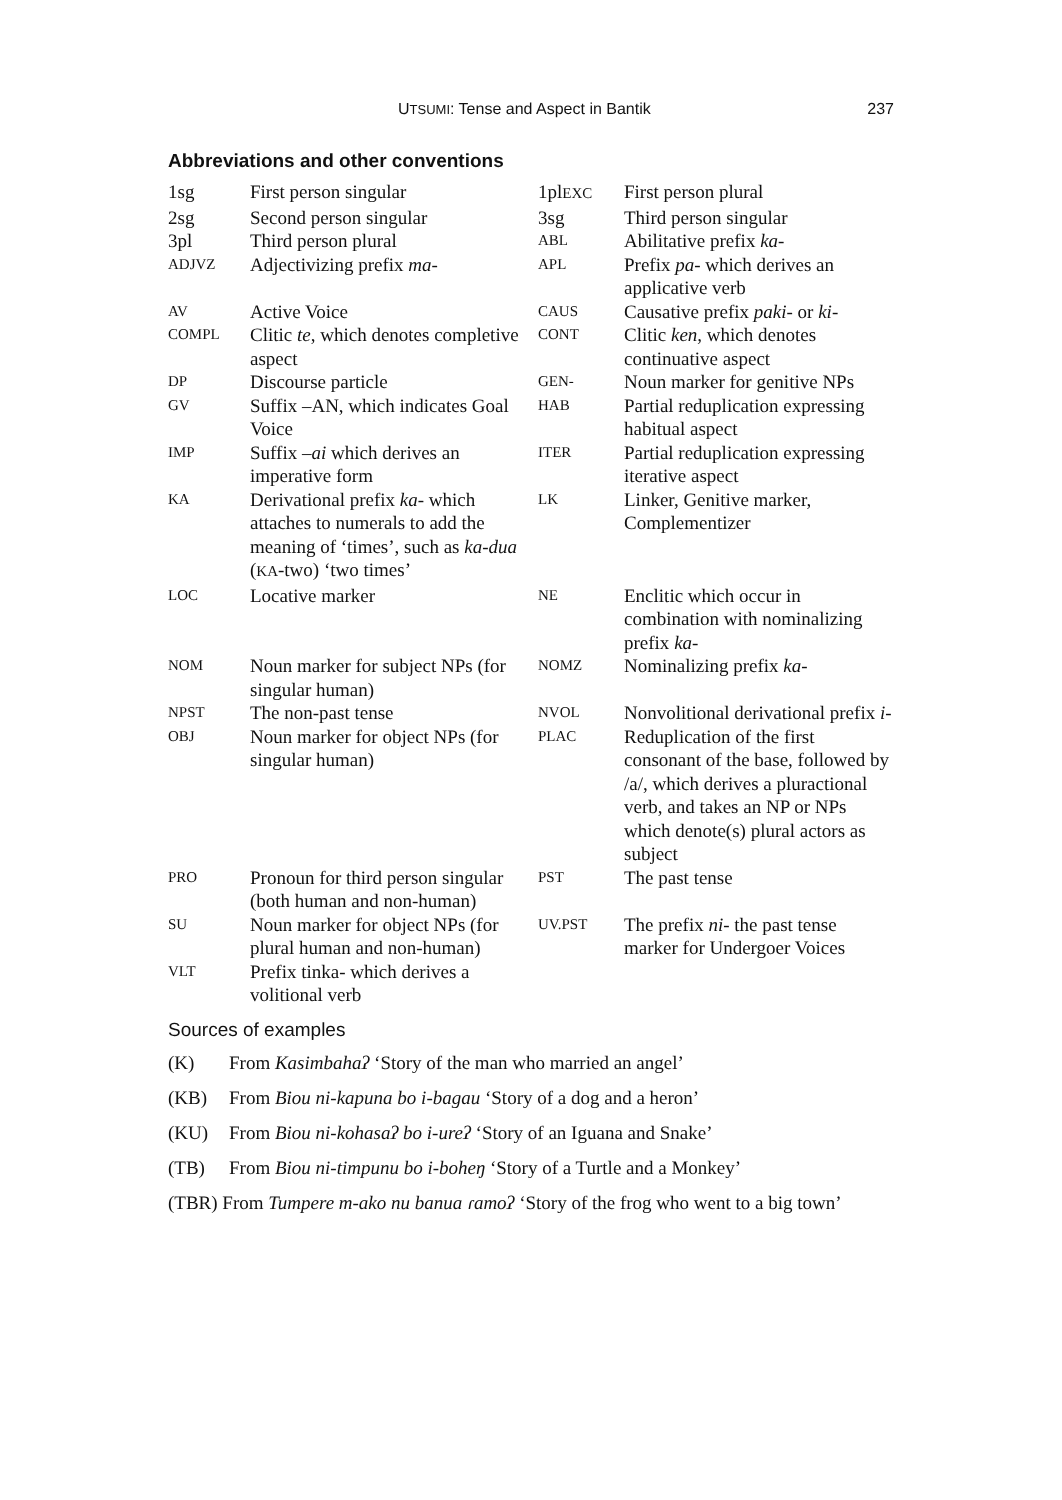UTSUMI: Tense and Aspect in Bantik 237
Abbreviations and other conventions
| 1sg | First person singular | 1pl EXC | First person plural |
| 2sg | Second person singular | 3sg | Third person singular |
| 3pl | Third person plural | ABL | Abilitative prefix ka- |
| ADJVZ | Adjectivizing prefix ma- | APL | Prefix pa- which derives an applicative verb |
| AV | Active Voice | CAUS | Causative prefix paki- or ki- |
| COMPL | Clitic te , which denotes completive aspect | CONT | Clitic ken, which denotes continuative aspect |
| DP | Discourse particle | GEN- | Noun marker for genitive NPs |
| GV | Suffix –AN, which indicates Goal Voice | HAB | Partial reduplication expressing habitual aspect |
| IMP | Suffix –ai which derives an imperative form | ITER | Partial reduplication expressing iterative aspect |
| KA | Derivational prefix ka- which attaches to numerals to add the meaning of ‘times’, such as ka-dua ( KA -two) ‘two times’ | LK | Linker, Genitive marker, Complementizer |
| LOC | Locative marker | NE | Enclitic which occur in combination with nominalizing prefix ka- |
| NOM | Noun marker for subject NPs (for singular human) | NOMZ | Nominalizing prefix ka- |
| NPST | The non-past tense | NVOL | Nonvolitional derivational prefix i- |
| OBJ | Noun marker for object NPs (for singular human) | PLAC | Reduplication of the first consonant of the base, followed by /a/, which derives a pluractional verb, and takes an NP or NPs which denote(s) plural actors as subject |
| PRO | Pronoun for third person singular (both human and non-human) | PST | The past tense |
| SU | Noun marker for object NPs (for plural human and non-human) | UV.PST | The prefix ni- the past tense marker for Undergoer Voices |
| VLT | Prefix tinka- which derives a volitional verb | | |
Sources of examples
(K) From Kasimbahaʔ ‘Story of the man who married an angel’
(KB) From Biou ni-kapuna bo i-bagau ‘Story of a dog and a heron’
(KU) From Biou ni-kohasaʔ bo i-ureʔ ‘Story of an Iguana and Snake’
(TB) From Biou ni-timpunu bo i-boheŋ ‘Story of a Turtle and a Monkey’
(TBR) From Tumpere m-ako nu banua ɾamoʔ ‘Story of the frog who went to a big town’